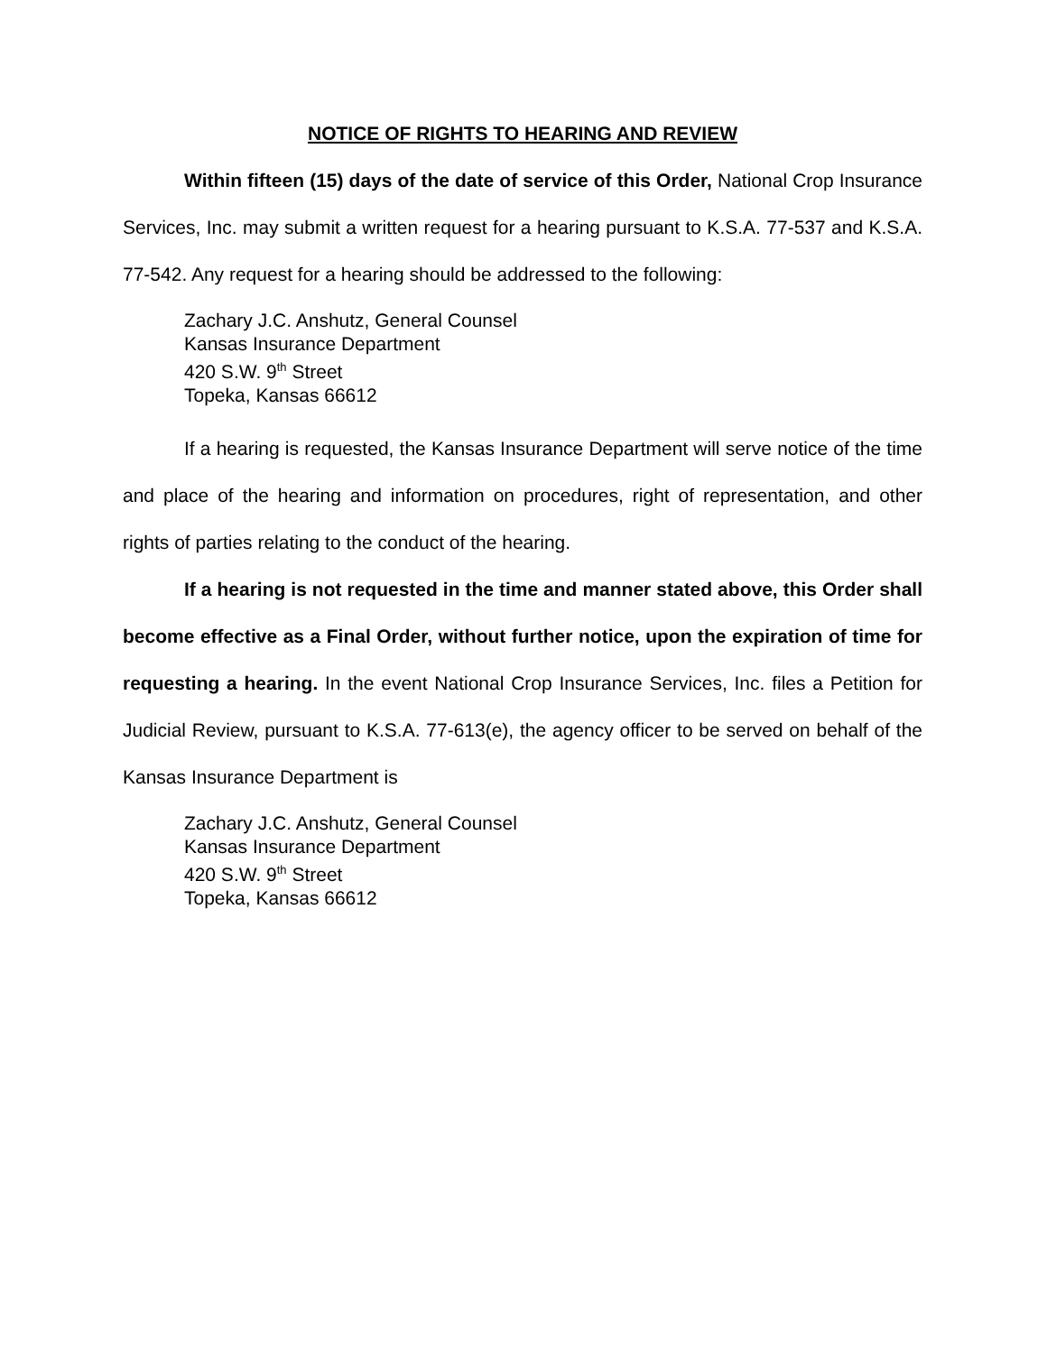NOTICE OF RIGHTS TO HEARING AND REVIEW
Within fifteen (15) days of the date of service of this Order, National Crop Insurance Services, Inc. may submit a written request for a hearing pursuant to K.S.A. 77-537 and K.S.A. 77-542. Any request for a hearing should be addressed to the following:
Zachary J.C. Anshutz, General Counsel
Kansas Insurance Department
420 S.W. 9<sup>th</sup> Street
Topeka, Kansas 66612
If a hearing is requested, the Kansas Insurance Department will serve notice of the time and place of the hearing and information on procedures, right of representation, and other rights of parties relating to the conduct of the hearing.
If a hearing is not requested in the time and manner stated above, this Order shall become effective as a Final Order, without further notice, upon the expiration of time for requesting a hearing. In the event National Crop Insurance Services, Inc. files a Petition for Judicial Review, pursuant to K.S.A. 77-613(e), the agency officer to be served on behalf of the Kansas Insurance Department is
Zachary J.C. Anshutz, General Counsel
Kansas Insurance Department
420 S.W. 9<sup>th</sup> Street
Topeka, Kansas 66612